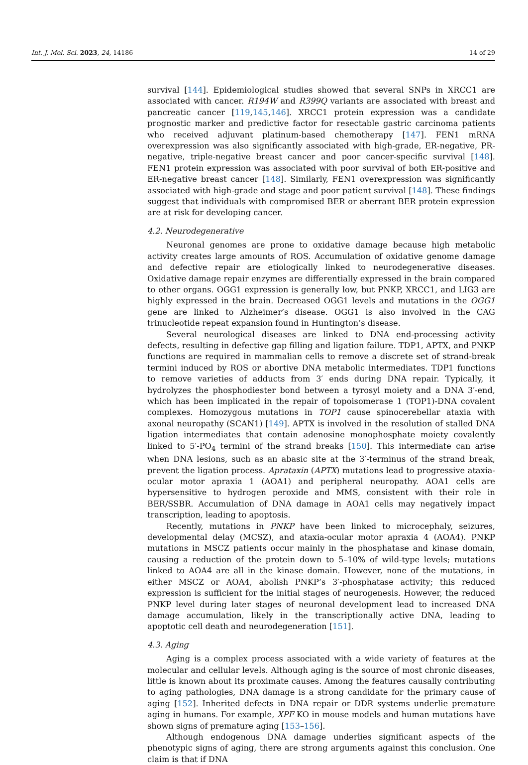Int. J. Mol. Sci. 2023, 24, 14186 14 of 29
survival [144]. Epidemiological studies showed that several SNPs in XRCC1 are associated with cancer. R194W and R399Q variants are associated with breast and pancreatic cancer [119,145,146]. XRCC1 protein expression was a candidate prognostic marker and predictive factor for resectable gastric carcinoma patients who received adjuvant platinum-based chemotherapy [147]. FEN1 mRNA overexpression was also significantly associated with high-grade, ER-negative, PR-negative, triple-negative breast cancer and poor cancer-specific survival [148]. FEN1 protein expression was associated with poor survival of both ER-positive and ER-negative breast cancer [148]. Similarly, FEN1 overexpression was significantly associated with high-grade and stage and poor patient survival [148]. These findings suggest that individuals with compromised BER or aberrant BER protein expression are at risk for developing cancer.
4.2. Neurodegenerative
Neuronal genomes are prone to oxidative damage because high metabolic activity creates large amounts of ROS. Accumulation of oxidative genome damage and defective repair are etiologically linked to neurodegenerative diseases. Oxidative damage repair enzymes are differentially expressed in the brain compared to other organs. OGG1 expression is generally low, but PNKP, XRCC1, and LIG3 are highly expressed in the brain. Decreased OGG1 levels and mutations in the OGG1 gene are linked to Alzheimer’s disease. OGG1 is also involved in the CAG trinucleotide repeat expansion found in Huntington’s disease.
Several neurological diseases are linked to DNA end-processing activity defects, resulting in defective gap filling and ligation failure. TDP1, APTX, and PNKP functions are required in mammalian cells to remove a discrete set of strand-break termini induced by ROS or abortive DNA metabolic intermediates. TDP1 functions to remove varieties of adducts from 3′ ends during DNA repair. Typically, it hydrolyzes the phosphodiester bond between a tyrosyl moiety and a DNA 3′-end, which has been implicated in the repair of topoisomerase 1 (TOP1)-DNA covalent complexes. Homozygous mutations in TOP1 cause spinocerebellar ataxia with axonal neuropathy (SCAN1) [149]. APTX is involved in the resolution of stalled DNA ligation intermediates that contain adenosine monophosphate moiety covalently linked to 5′-PO<sub>4</sub> termini of the strand breaks [150]. This intermediate can arise when DNA lesions, such as an abasic site at the 3′-terminus of the strand break, prevent the ligation process. Aprataxin (APTX) mutations lead to progressive ataxia-ocular motor apraxia 1 (AOA1) and peripheral neuropathy. AOA1 cells are hypersensitive to hydrogen peroxide and MMS, consistent with their role in BER/SSBR. Accumulation of DNA damage in AOA1 cells may negatively impact transcription, leading to apoptosis.
Recently, mutations in PNKP have been linked to microcephaly, seizures, developmental delay (MCSZ), and ataxia-ocular motor apraxia 4 (AOA4). PNKP mutations in MSCZ patients occur mainly in the phosphatase and kinase domain, causing a reduction of the protein down to 5–10% of wild-type levels; mutations linked to AOA4 are all in the kinase domain. However, none of the mutations, in either MSCZ or AOA4, abolish PNKP’s 3′-phosphatase activity; this reduced expression is sufficient for the initial stages of neurogenesis. However, the reduced PNKP level during later stages of neuronal development lead to increased DNA damage accumulation, likely in the transcriptionally active DNA, leading to apoptotic cell death and neurodegeneration [151].
4.3. Aging
Aging is a complex process associated with a wide variety of features at the molecular and cellular levels. Although aging is the source of most chronic diseases, little is known about its proximate causes. Among the features causally contributing to aging pathologies, DNA damage is a strong candidate for the primary cause of aging [152]. Inherited defects in DNA repair or DDR systems underlie premature aging in humans. For example, XPF KO in mouse models and human mutations have shown signs of premature aging [153–156].
Although endogenous DNA damage underlies significant aspects of the phenotypic signs of aging, there are strong arguments against this conclusion. One claim is that if DNA